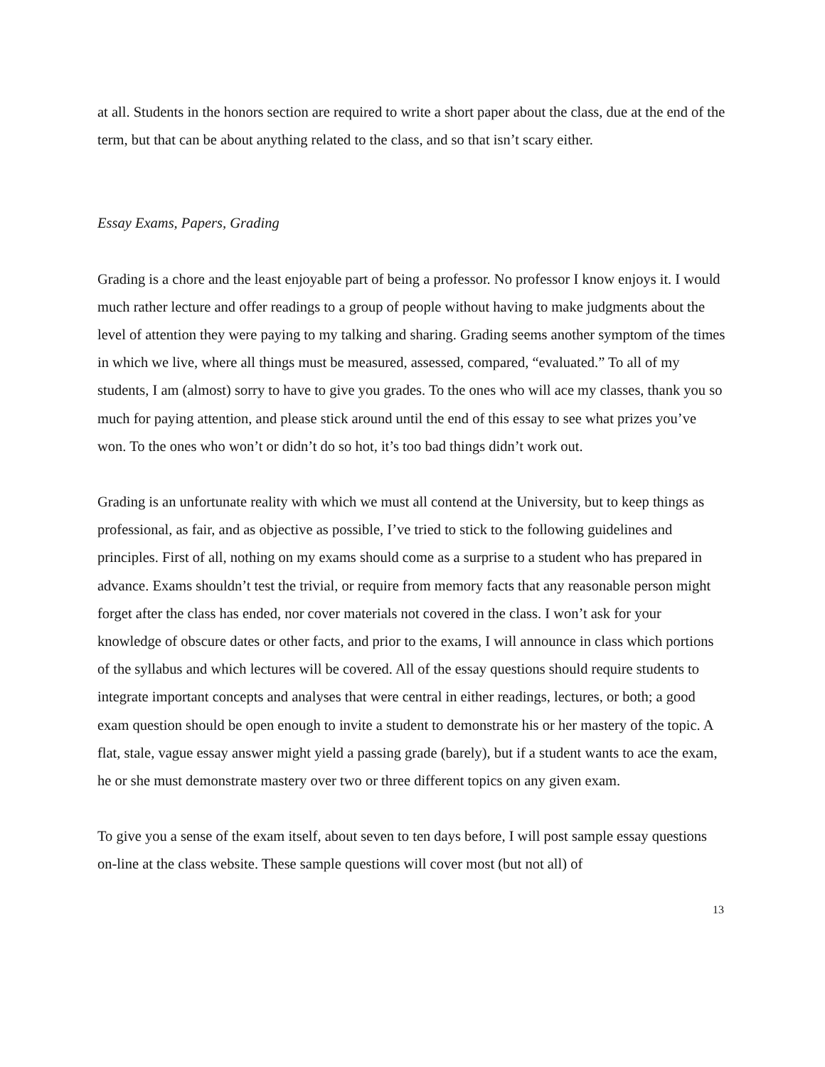at all. Students in the honors section are required to write a short paper about the class, due at the end of the term, but that can be about anything related to the class, and so that isn’t scary either.
Essay Exams, Papers, Grading
Grading is a chore and the least enjoyable part of being a professor. No professor I know enjoys it. I would much rather lecture and offer readings to a group of people without having to make judgments about the level of attention they were paying to my talking and sharing. Grading seems another symptom of the times in which we live, where all things must be measured, assessed, compared, “evaluated.” To all of my students, I am (almost) sorry to have to give you grades. To the ones who will ace my classes, thank you so much for paying attention, and please stick around until the end of this essay to see what prizes you’ve won. To the ones who won’t or didn’t do so hot, it’s too bad things didn’t work out.
Grading is an unfortunate reality with which we must all contend at the University, but to keep things as professional, as fair, and as objective as possible, I’ve tried to stick to the following guidelines and principles. First of all, nothing on my exams should come as a surprise to a student who has prepared in advance. Exams shouldn’t test the trivial, or require from memory facts that any reasonable person might forget after the class has ended, nor cover materials not covered in the class. I won’t ask for your knowledge of obscure dates or other facts, and prior to the exams, I will announce in class which portions of the syllabus and which lectures will be covered. All of the essay questions should require students to integrate important concepts and analyses that were central in either readings, lectures, or both; a good exam question should be open enough to invite a student to demonstrate his or her mastery of the topic. A flat, stale, vague essay answer might yield a passing grade (barely), but if a student wants to ace the exam, he or she must demonstrate mastery over two or three different topics on any given exam.
To give you a sense of the exam itself, about seven to ten days before, I will post sample essay questions on-line at the class website. These sample questions will cover most (but not all) of
13